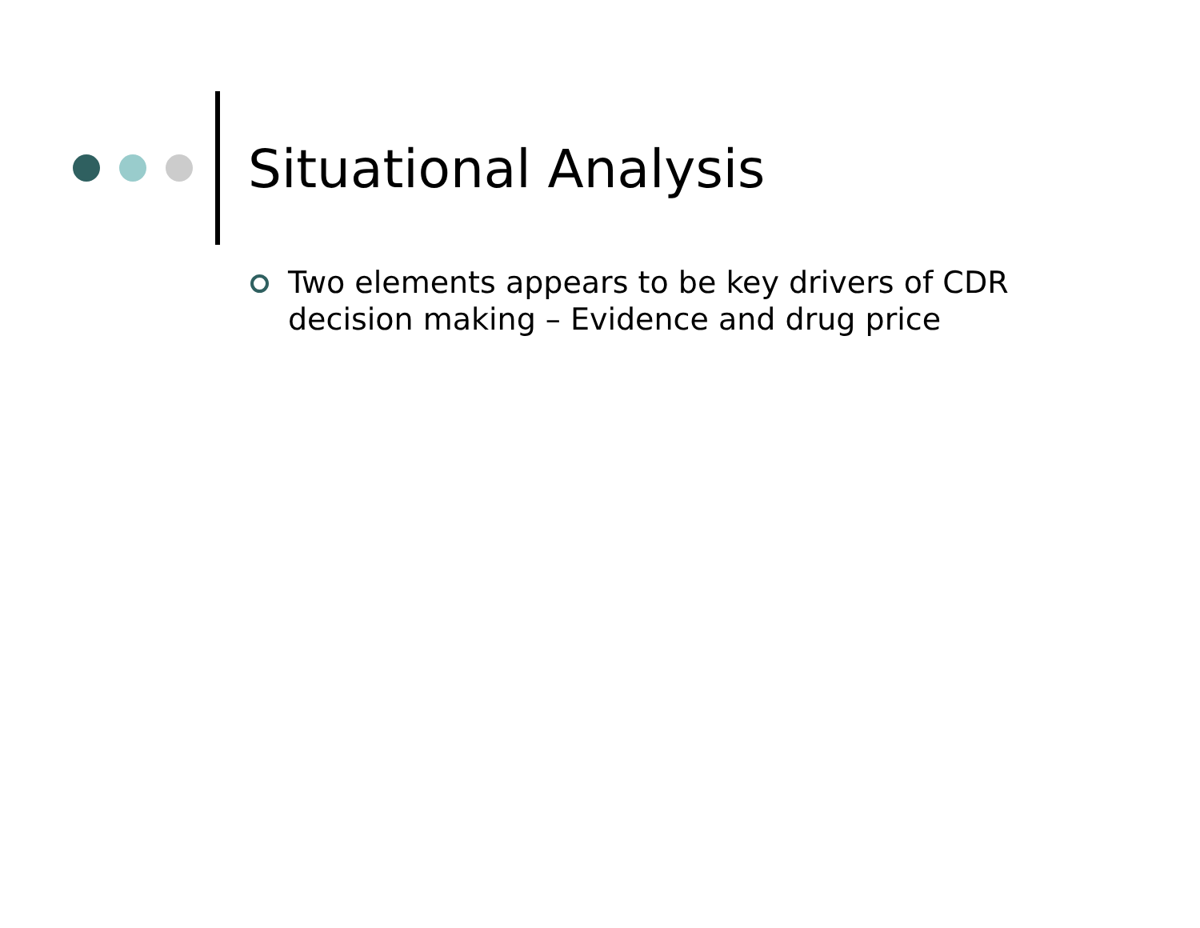Situational Analysis
Two elements appears to be key drivers of CDR decision making – Evidence and drug price